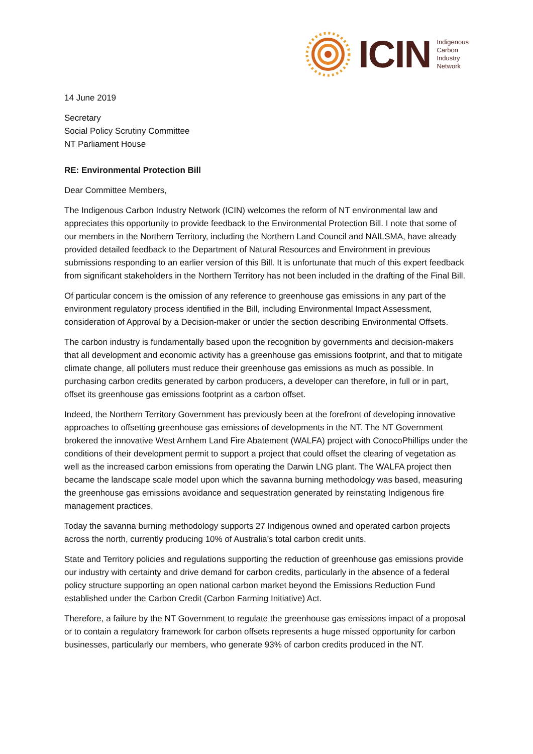ICIN
Indigenous
Carbon
Industry
Network
14 June 2019
Secretary
Social Policy Scrutiny Committee
NT Parliament House
RE: Environmental Protection Bill
Dear Committee Members,
The Indigenous Carbon Industry Network (ICIN) welcomes the reform of NT environmental law and appreciates this opportunity to provide feedback to the Environmental Protection Bill. I note that some of our members in the Northern Territory, including the Northern Land Council and NAILSMA, have already provided detailed feedback to the Department of Natural Resources and Environment in previous submissions responding to an earlier version of this Bill. It is unfortunate that much of this expert feedback from significant stakeholders in the Northern Territory has not been included in the drafting of the Final Bill.
Of particular concern is the omission of any reference to greenhouse gas emissions in any part of the environment regulatory process identified in the Bill, including Environmental Impact Assessment, consideration of Approval by a Decision-maker or under the section describing Environmental Offsets.
The carbon industry is fundamentally based upon the recognition by governments and decision-makers that all development and economic activity has a greenhouse gas emissions footprint, and that to mitigate climate change, all polluters must reduce their greenhouse gas emissions as much as possible. In purchasing carbon credits generated by carbon producers, a developer can therefore, in full or in part, offset its greenhouse gas emissions footprint as a carbon offset.
Indeed, the Northern Territory Government has previously been at the forefront of developing innovative approaches to offsetting greenhouse gas emissions of developments in the NT. The NT Government brokered the innovative West Arnhem Land Fire Abatement (WALFA) project with ConocoPhillips under the conditions of their development permit to support a project that could offset the clearing of vegetation as well as the increased carbon emissions from operating the Darwin LNG plant. The WALFA project then became the landscape scale model upon which the savanna burning methodology was based, measuring the greenhouse gas emissions avoidance and sequestration generated by reinstating Indigenous fire management practices.
Today the savanna burning methodology supports 27 Indigenous owned and operated carbon projects across the north, currently producing 10% of Australia’s total carbon credit units.
State and Territory policies and regulations supporting the reduction of greenhouse gas emissions provide our industry with certainty and drive demand for carbon credits, particularly in the absence of a federal policy structure supporting an open national carbon market beyond the Emissions Reduction Fund established under the Carbon Credit (Carbon Farming Initiative) Act.
Therefore, a failure by the NT Government to regulate the greenhouse gas emissions impact of a proposal or to contain a regulatory framework for carbon offsets represents a huge missed opportunity for carbon businesses, particularly our members, who generate 93% of carbon credits produced in the NT.